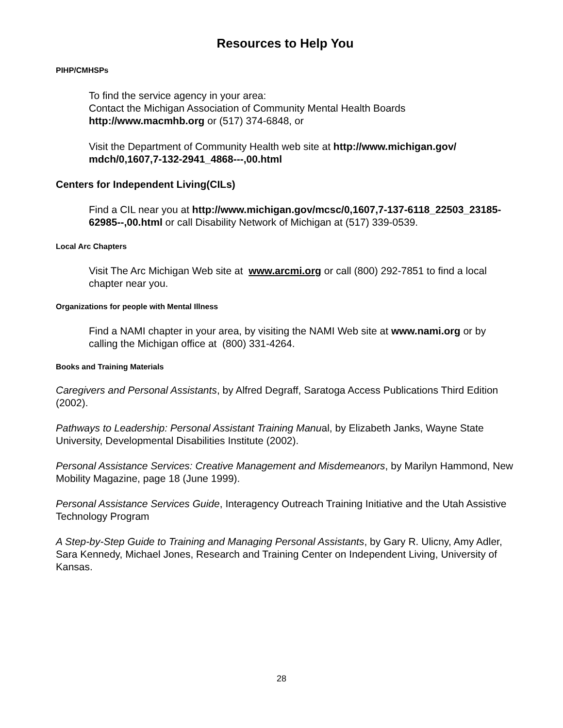Resources to Help You
PIHP/CMHSPs
To find the service agency in your area:
Contact the Michigan Association of Community Mental Health Boards
http://www.macmhb.org or (517) 374-6848, or
Visit the Department of Community Health web site at http://www.michigan.gov/ mdch/0,1607,7-132-2941_4868---,00.html
Centers for Independent Living(CILs)
Find a CIL near you at http://www.michigan.gov/mcsc/0,1607,7-137-6118_22503_23185-62985--,00.html or call Disability Network of Michigan at (517) 339-0539.
Local Arc Chapters
Visit The Arc Michigan Web site at www.arcmi.org or call (800) 292-7851 to find a local chapter near you.
Organizations for people with Mental Illness
Find a NAMI chapter in your area, by visiting the NAMI Web site at www.nami.org or by calling the Michigan office at (800) 331-4264.
Books and Training Materials
Caregivers and Personal Assistants, by Alfred Degraff, Saratoga Access Publications Third Edition (2002).
Pathways to Leadership: Personal Assistant Training Manual, by Elizabeth Janks, Wayne State University, Developmental Disabilities Institute (2002).
Personal Assistance Services: Creative Management and Misdemeanors, by Marilyn Hammond, New Mobility Magazine, page 18 (June 1999).
Personal Assistance Services Guide, Interagency Outreach Training Initiative and the Utah Assistive Technology Program
A Step-by-Step Guide to Training and Managing Personal Assistants, by Gary R. Ulicny, Amy Adler, Sara Kennedy, Michael Jones, Research and Training Center on Independent Living, University of Kansas.
28